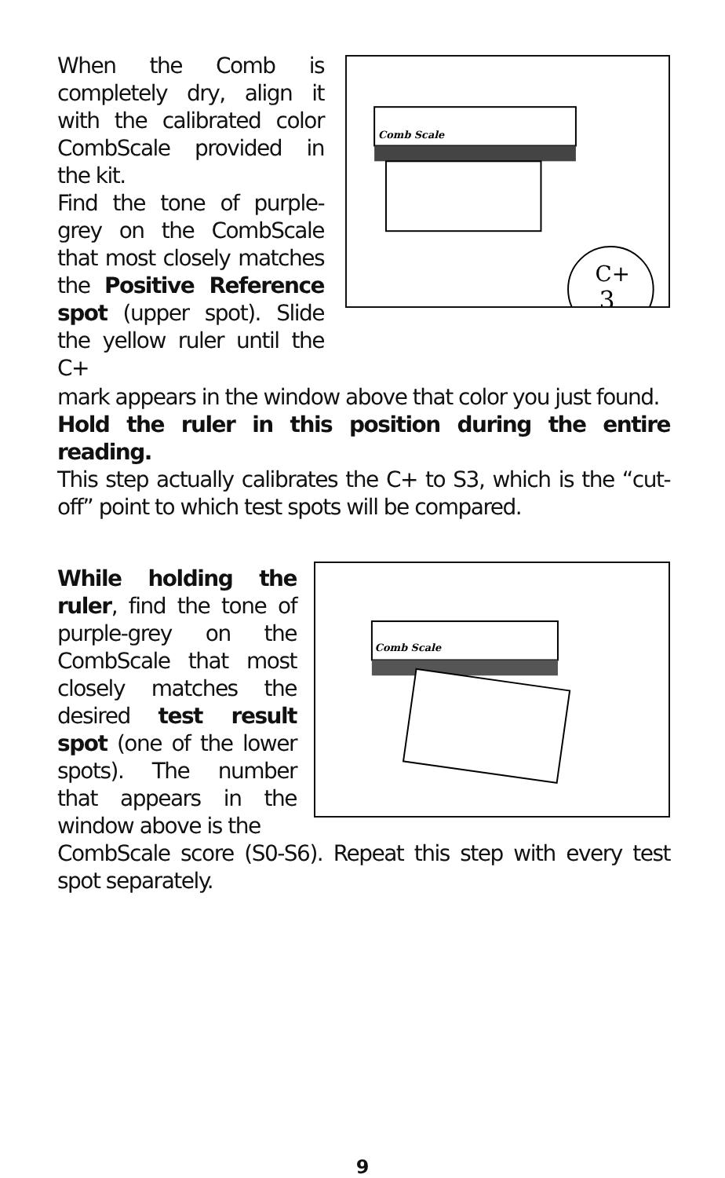When the Comb is completely dry, align it with the calibrated color CombScale provided in the kit.
Find the tone of purple-grey on the CombScale that most closely matches the Positive Reference spot (upper spot). Slide the yellow ruler until the C+
Comb Scale
C+
3
mark appears in the window above that color you just found.
Hold the ruler in this position during the entire reading.
This step actually calibrates the C+ to S3, which is the “cut-off” point to which test spots will be compared.
While holding the ruler, find the tone of purple-grey on the CombScale that most closely matches the desired test result spot (one of the lower spots). The number that appears in the window above is the
Comb Scale
CombScale score (S0-S6). Repeat this step with every test spot separately.
9